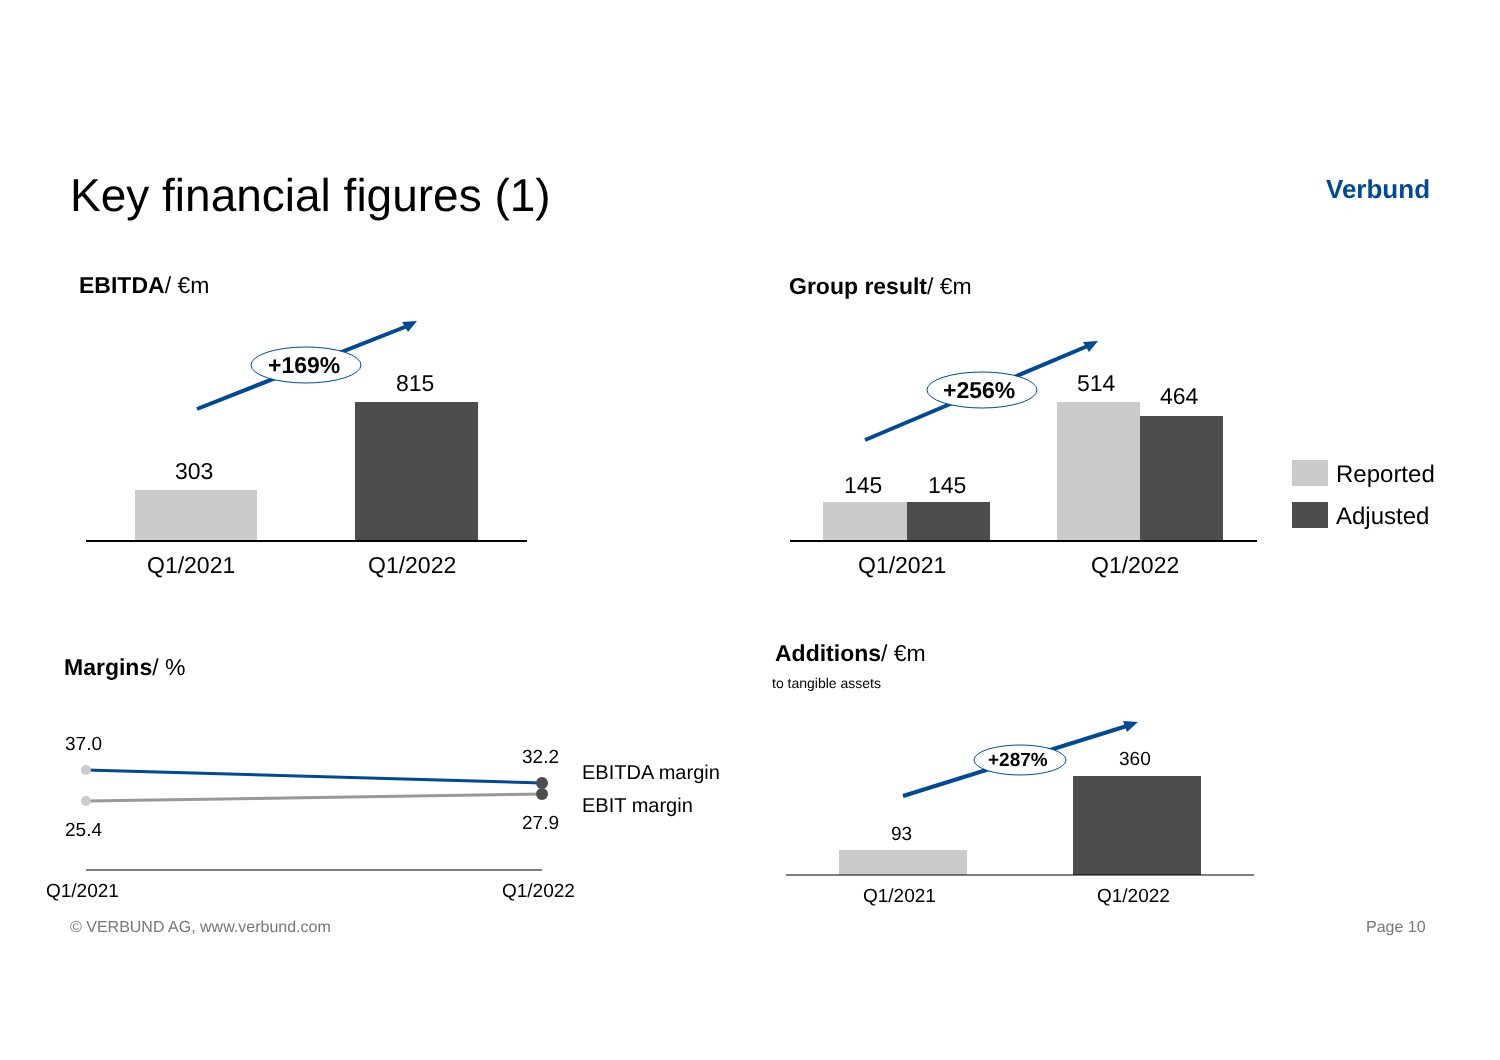Key financial figures (1) Verbund
EBITDA/ €m
+169%
303
815
Q1/2021 Q1/2022
Group result/ €m
+256%
145 145
514 464
Q1/2021 Q1/2022
Reported
Adjusted
Margins/ %
37.0
32.2
EBITDA margin
EBIT margin
25.4 27.9
Q1/2021 Q1/2022
Additions/ €m
to tangible assets
+287%
93
360
Q1/2021 Q1/2022
© VERBUND AG, www.verbund.com Page 10